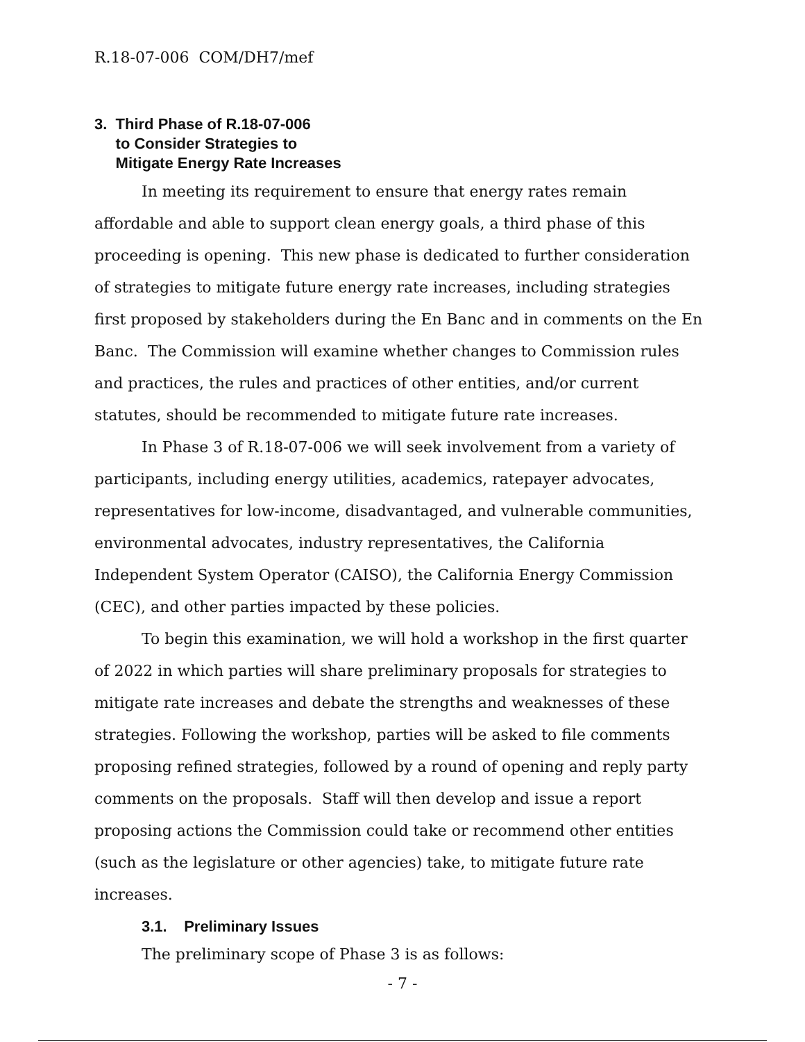R.18-07-006 COM/DH7/mef
3. Third Phase of R.18-07-006
to Consider Strategies to
Mitigate Energy Rate Increases
In meeting its requirement to ensure that energy rates remain affordable and able to support clean energy goals, a third phase of this proceeding is opening. This new phase is dedicated to further consideration of strategies to mitigate future energy rate increases, including strategies first proposed by stakeholders during the En Banc and in comments on the En Banc. The Commission will examine whether changes to Commission rules and practices, the rules and practices of other entities, and/or current statutes, should be recommended to mitigate future rate increases.
In Phase 3 of R.18-07-006 we will seek involvement from a variety of participants, including energy utilities, academics, ratepayer advocates, representatives for low-income, disadvantaged, and vulnerable communities, environmental advocates, industry representatives, the California Independent System Operator (CAISO), the California Energy Commission (CEC), and other parties impacted by these policies.
To begin this examination, we will hold a workshop in the first quarter of 2022 in which parties will share preliminary proposals for strategies to mitigate rate increases and debate the strengths and weaknesses of these strategies. Following the workshop, parties will be asked to file comments proposing refined strategies, followed by a round of opening and reply party comments on the proposals. Staff will then develop and issue a report proposing actions the Commission could take or recommend other entities (such as the legislature or other agencies) take, to mitigate future rate increases.
3.1. Preliminary Issues
The preliminary scope of Phase 3 is as follows:
- 7 -